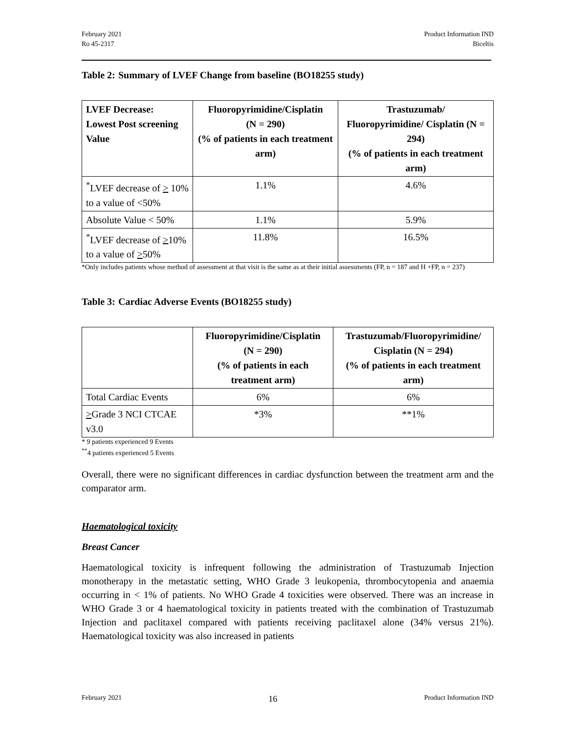February 2021
Ro 45-2317
Product Information IND
Biceltis
Table 2: Summary of LVEF Change from baseline (BO18255 study)
| LVEF Decrease: Lowest Post screening Value | Fluoropyrimidine/Cisplatin (N = 290) (% of patients in each treatment arm) | Trastuzumab/ Fluoropyrimidine/ Cisplatin (N = 294) (% of patients in each treatment arm) |
| --- | --- | --- |
| <sup>*</sup> LVEF decrease of > 10% to a value of <50% | 1.1% | 4.6% |
| Absolute Value < 50% | 1.1% | 5.9% |
| <sup>*</sup> LVEF decrease of > 10% to a value of > 50% | 11.8% | 16.5% |
*Only includes patients whose method of assessment at that visit is the same as at their initial assessments (FP, n = 187 and H +FP, n = 237)
Table 3: Cardiac Adverse Events (BO18255 study)
| | Fluoropyrimidine/Cisplatin (N = 290) (% of patients in each treatment arm) | Trastuzumab/Fluoropyrimidine/ Cisplatin (N = 294) (% of patients in each treatment arm) |
| --- | --- | --- |
| Total Cardiac Events | 6% | 6% |
| > Grade 3 NCI CTCAE v3.0 | *3% | **1% |
* 9 patients experienced 9 Events
<sup>**</sup> 4 patients experienced 5 Events
Overall, there were no significant differences in cardiac dysfunction between the treatment arm and the comparator arm.
Haematological toxicity
Breast Cancer
Haematological toxicity is infrequent following the administration of Trastuzumab Injection monotherapy in the metastatic setting, WHO Grade 3 leukopenia, thrombocytopenia and anaemia occurring in < 1% of patients. No WHO Grade 4 toxicities were observed. There was an increase in WHO Grade 3 or 4 haematological toxicity in patients treated with the combination of Trastuzumab Injection and paclitaxel compared with patients receiving paclitaxel alone (34% versus 21%). Haematological toxicity was also increased in patients
February 2021 16 Product Information IND